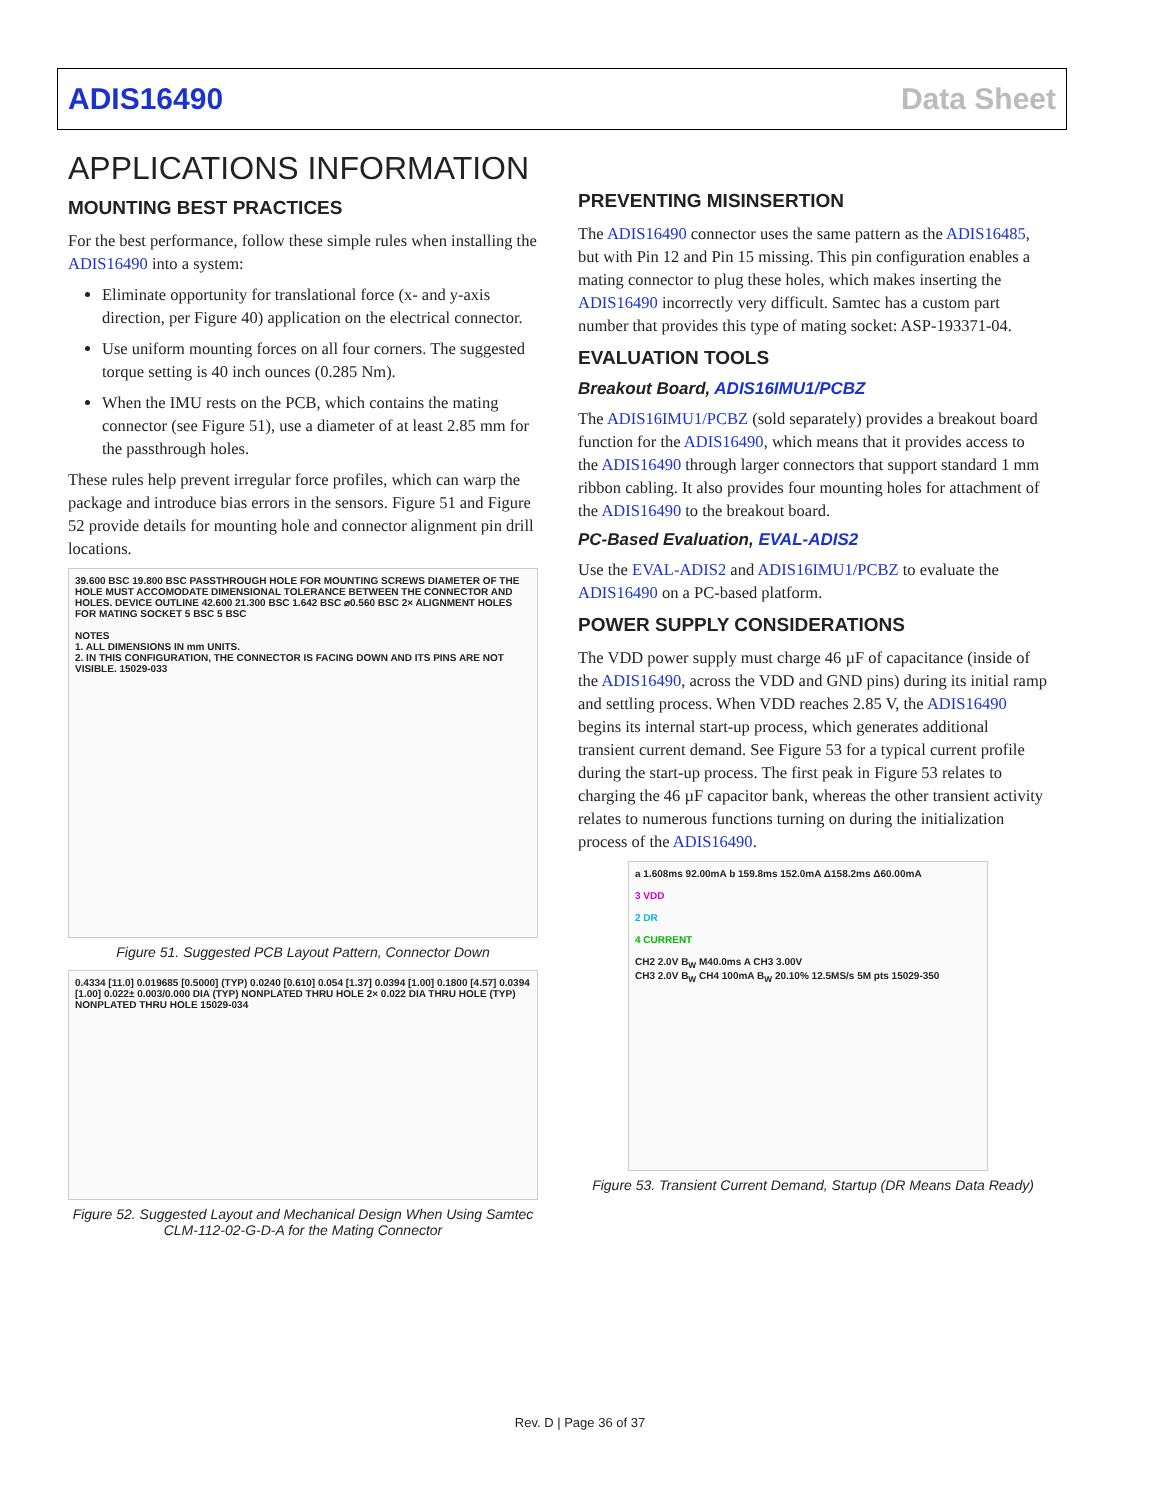ADIS16490 Data Sheet
APPLICATIONS INFORMATION
MOUNTING BEST PRACTICES
For the best performance, follow these simple rules when installing the ADIS16490 into a system:
Eliminate opportunity for translational force (x- and y-axis direction, per Figure 40) application on the electrical connector.
Use uniform mounting forces on all four corners. The suggested torque setting is 40 inch ounces (0.285 Nm).
When the IMU rests on the PCB, which contains the mating connector (see Figure 51), use a diameter of at least 2.85 mm for the passthrough holes.
These rules help prevent irregular force profiles, which can warp the package and introduce bias errors in the sensors. Figure 51 and Figure 52 provide details for mounting hole and connector alignment pin drill locations.
39.600 BSC 19.800 BSC PASSTHROUGH HOLE FOR MOUNTING SCREWS DIAMETER OF THE HOLE MUST ACCOMODATE DIMENSIONAL TOLERANCE BETWEEN THE CONNECTOR AND HOLES. DEVICE OUTLINE 42.600 21.300 BSC 1.642 BSC ⌀0.560 BSC 2× ALIGNMENT HOLES FOR MATING SOCKET 5 BSC 5 BSC
NOTES
1. ALL DIMENSIONS IN mm UNITS.
2. IN THIS CONFIGURATION, THE CONNECTOR IS FACING DOWN AND ITS PINS ARE NOT VISIBLE. 15029-033
Figure 51. Suggested PCB Layout Pattern, Connector Down
0.4334 [11.0] 0.019685 [0.5000] (TYP) 0.0240 [0.610] 0.054 [1.37] 0.0394 [1.00] 0.1800 [4.57] 0.0394 [1.00] 0.022± 0.003/0.000 DIA (TYP) NONPLATED THRU HOLE 2× 0.022 DIA THRU HOLE (TYP) NONPLATED THRU HOLE 15029-034
Figure 52. Suggested Layout and Mechanical Design When Using Samtec CLM-112-02-G-D-A for the Mating Connector
PREVENTING MISINSERTION
The ADIS16490 connector uses the same pattern as the ADIS16485, but with Pin 12 and Pin 15 missing. This pin configuration enables a mating connector to plug these holes, which makes inserting the ADIS16490 incorrectly very difficult. Samtec has a custom part number that provides this type of mating socket: ASP-193371-04.
EVALUATION TOOLS
Breakout Board, ADIS16IMU1/PCBZ
The ADIS16IMU1/PCBZ (sold separately) provides a breakout board function for the ADIS16490, which means that it provides access to the ADIS16490 through larger connectors that support standard 1 mm ribbon cabling. It also provides four mounting holes for attachment of the ADIS16490 to the breakout board.
PC-Based Evaluation, EVAL-ADIS2
Use the EVAL-ADIS2 and ADIS16IMU1/PCBZ to evaluate the ADIS16490 on a PC-based platform.
POWER SUPPLY CONSIDERATIONS
The VDD power supply must charge 46 µF of capacitance (inside of the ADIS16490, across the VDD and GND pins) during its initial ramp and settling process. When VDD reaches 2.85 V, the ADIS16490 begins its internal start-up process, which generates additional transient current demand. See Figure 53 for a typical current profile during the start-up process. The first peak in Figure 53 relates to charging the 46 µF capacitor bank, whereas the other transient activity relates to numerous functions turning on during the initialization process of the ADIS16490.
a 1.608ms 92.00mA b 159.8ms 152.0mA Δ158.2ms Δ60.00mA
3 VDD
2 DR
4 CURRENT
CH2 2.0V B<sub>W</sub> M40.0ms A CH3 3.00V
CH3 2.0V B<sub>W</sub> CH4 100mA B<sub>W</sub> 20.10% 12.5MS/s 5M pts 15029-350
Figure 53. Transient Current Demand, Startup (DR Means Data Ready)
Rev. D | Page 36 of 37